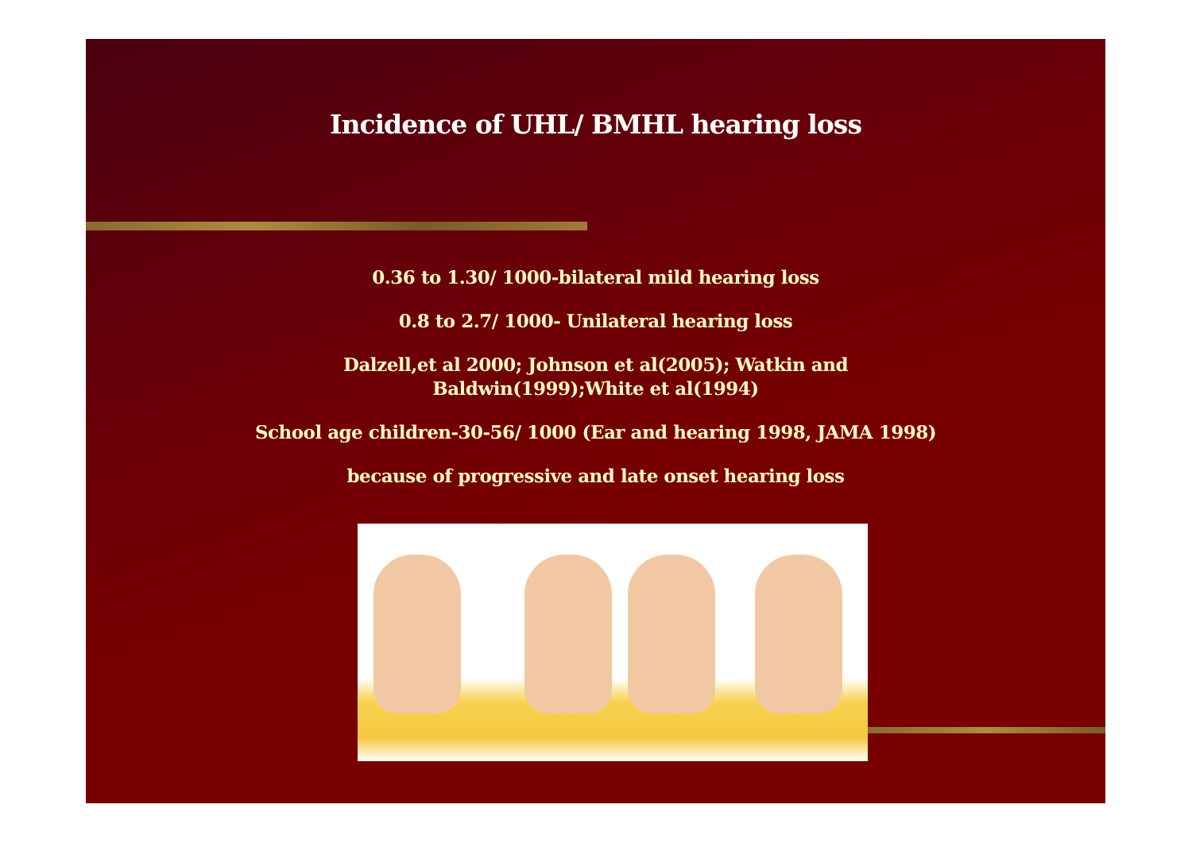Incidence of UHL/ BMHL hearing loss
0.36 to 1.30/ 1000-bilateral mild hearing loss
0.8 to 2.7/ 1000- Unilateral hearing loss
Dalzell,et al 2000; Johnson et al(2005); Watkin and
Baldwin(1999);White et al(1994)
School age children-30-56/ 1000 (Ear and hearing 1998, JAMA 1998)
because of progressive and late onset hearing loss